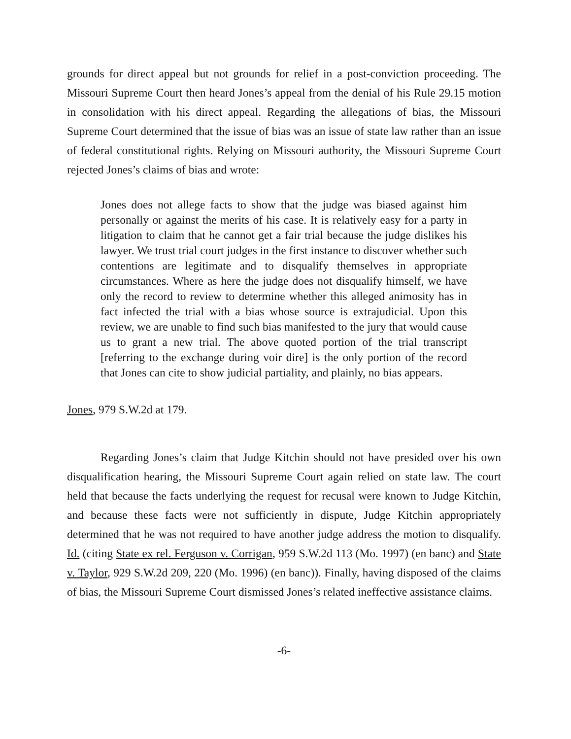grounds for direct appeal but not grounds for relief in a post-conviction proceeding. The Missouri Supreme Court then heard Jones’s appeal from the denial of his Rule 29.15 motion in consolidation with his direct appeal. Regarding the allegations of bias, the Missouri Supreme Court determined that the issue of bias was an issue of state law rather than an issue of federal constitutional rights. Relying on Missouri authority, the Missouri Supreme Court rejected Jones’s claims of bias and wrote:
Jones does not allege facts to show that the judge was biased against him personally or against the merits of his case. It is relatively easy for a party in litigation to claim that he cannot get a fair trial because the judge dislikes his lawyer. We trust trial court judges in the first instance to discover whether such contentions are legitimate and to disqualify themselves in appropriate circumstances. Where as here the judge does not disqualify himself, we have only the record to review to determine whether this alleged animosity has in fact infected the trial with a bias whose source is extrajudicial. Upon this review, we are unable to find such bias manifested to the jury that would cause us to grant a new trial. The above quoted portion of the trial transcript [referring to the exchange during voir dire] is the only portion of the record that Jones can cite to show judicial partiality, and plainly, no bias appears.
Jones, 979 S.W.2d at 179.
Regarding Jones’s claim that Judge Kitchin should not have presided over his own disqualification hearing, the Missouri Supreme Court again relied on state law. The court held that because the facts underlying the request for recusal were known to Judge Kitchin, and because these facts were not sufficiently in dispute, Judge Kitchin appropriately determined that he was not required to have another judge address the motion to disqualify. Id. (citing State ex rel. Ferguson v. Corrigan, 959 S.W.2d 113 (Mo. 1997) (en banc) and State v. Taylor, 929 S.W.2d 209, 220 (Mo. 1996) (en banc)). Finally, having disposed of the claims of bias, the Missouri Supreme Court dismissed Jones’s related ineffective assistance claims.
-6-